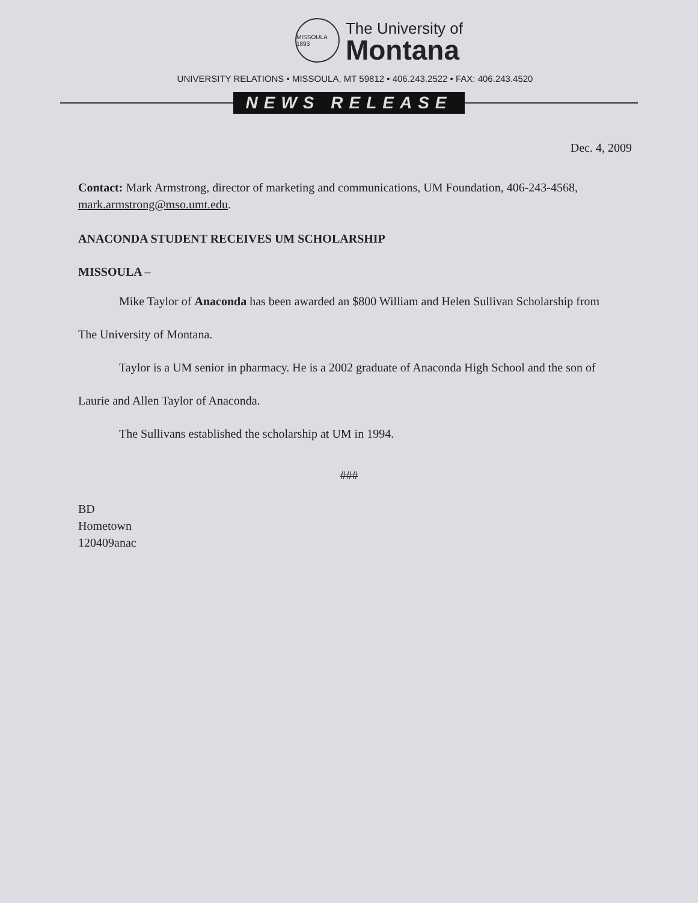MISSOULA 1893
The University of
Montana
UNIVERSITY RELATIONS • MISSOULA, MT 59812 • 406.243.2522 • FAX: 406.243.4520
NEWS RELEASE
Dec. 4, 2009
Contact: Mark Armstrong, director of marketing and communications, UM Foundation, 406-243-4568, mark.armstrong@mso.umt.edu.
ANACONDA STUDENT RECEIVES UM SCHOLARSHIP
MISSOULA –
Mike Taylor of Anaconda has been awarded an $800 William and Helen Sullivan Scholarship from The University of Montana.
Taylor is a UM senior in pharmacy. He is a 2002 graduate of Anaconda High School and the son of Laurie and Allen Taylor of Anaconda.
The Sullivans established the scholarship at UM in 1994.
###
BD
Hometown
120409anac